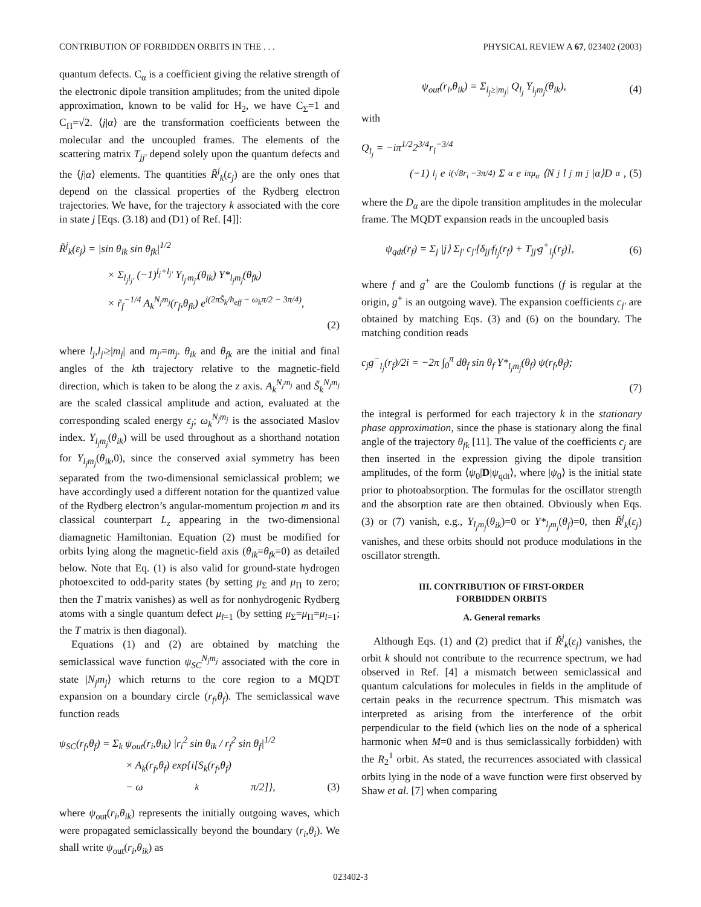CONTRIBUTION OF FORBIDDEN ORBITS IN THE . . . PHYSICAL REVIEW A 67, 023402 (2003)
quantum defects. C<sub>α</sub> is a coefficient giving the relative strength of the electronic dipole transition amplitudes; from the united dipole approximation, known to be valid for H<sub>2</sub>, we have C<sub>Σ</sub>=1 and C<sub>Π</sub>=√2. ⟨j|α⟩ are the transformation coefficients between the molecular and the uncoupled frames. The elements of the scattering matrix T<sub>jj′</sub> depend solely upon the quantum defects and the ⟨j|α⟩ elements. The quantities R̃<sup>j</sup><sub>k</sub>(ε<sub>j</sub>) are the only ones that depend on the classical properties of the Rydberg electron trajectories. We have, for the trajectory k associated with the core in state j [Eqs. (3.18) and (D1) of Ref. [4]]:
R̃<sup>j</sup><sub>k</sub>(ε<sub>j</sub>) = |sin θ<sub>ik</sub> sin θ<sub>fk</sub>|<sup>1/2</sup>
× Σ<sub>l<sub>j</sub>l<sub>j′</sub></sub> (−1)<sup>l<sub>j</sub>+l<sub>j′</sub></sup> Y<sub>l<sub>j′</sub>m<sub>j′</sub></sub>(θ<sub>ik</sub>) Y*<sub>l<sub>j</sub>m<sub>j</sub></sub>(θ<sub>fk</sub>)
× r̃<sub>f</sub><sup>−1/4</sup> A<sub>k</sub><sup>N<sub>j</sub>m<sub>j</sub></sup>(r<sub>f</sub>,θ<sub>fk</sub>) e<sup>i(2πS̃<sub>k</sub>/ħ<sub>eff</sub> − ω<sub>k</sub>π/2 − 3π/4)</sup>,
(2)
where l<sub>j</sub>,l<sub>j′</sub>≥|m<sub>j</sub>| and m<sub>j′</sub>=m<sub>j</sub>. θ<sub>ik</sub> and θ<sub>fk</sub> are the initial and final angles of the kth trajectory relative to the magnetic-field direction, which is taken to be along the z axis. A<sub>k</sub><sup>N<sub>j</sub>m<sub>j</sub></sup> and S̃<sub>k</sub><sup>N<sub>j</sub>m<sub>j</sub></sup> are the scaled classical amplitude and action, evaluated at the corresponding scaled energy ε<sub>j</sub>; ω<sub>k</sub><sup>N<sub>j</sub>m<sub>j</sub></sup> is the associated Maslov index. Y<sub>l<sub>j</sub>m<sub>j</sub></sub>(θ<sub>ik</sub>) will be used throughout as a shorthand notation for Y<sub>l<sub>j</sub>m<sub>j</sub></sub>(θ<sub>ik</sub>,0), since the conserved axial symmetry has been separated from the two-dimensional semiclassical problem; we have accordingly used a different notation for the quantized value of the Rydberg electron’s angular-momentum projection m and its classical counterpart L<sub>z</sub> appearing in the two-dimensional diamagnetic Hamiltonian. Equation (2) must be modified for orbits lying along the magnetic-field axis (θ<sub>ik</sub>=θ<sub>fk</sub>=0) as detailed below. Note that Eq. (1) is also valid for ground-state hydrogen photoexcited to odd-parity states (by setting μ<sub>Σ</sub> and μ<sub>Π</sub> to zero; then the T matrix vanishes) as well as for nonhydrogenic Rydberg atoms with a single quantum defect μ<sub>l</sub><sub>=1</sub> (by setting μ<sub>Σ</sub>=μ<sub>Π</sub>=μ<sub>l</sub><sub>=1</sub>; the T matrix is then diagonal).
Equations (1) and (2) are obtained by matching the semiclassical wave function ψ<sub>SC</sub><sup>N<sub>j</sub>m<sub>j</sub></sup> associated with the core in state |N<sub>j</sub>m<sub>j</sub>⟩ which returns to the core region to a MQDT expansion on a boundary circle (r<sub>f</sub>,θ<sub>f</sub>). The semiclassical wave function reads
ψ<sub>SC</sub>(r<sub>f</sub>,θ<sub>f</sub>) = Σ<sub>k</sub> ψ<sub>out</sub>(r<sub>i</sub>,θ<sub>ik</sub>) |r<sub>i</sub><sup>2</sup> sin θ<sub>ik</sub> / r<sub>f</sub><sup>2</sup> sin θ<sub>f</sub>|<sup>1/2</sup>
× A<sub>k</sub>(r<sub>f</sub>,θ<sub>f</sub>) exp{i[S<sub>k</sub>(r<sub>f</sub>,θ<sub>f</sub>)
− ω<sub>k</sub>π/2]}, (3)
where ψ<sub>out</sub>(r<sub>i</sub>,θ<sub>ik</sub>) represents the initially outgoing waves, which were propagated semiclassically beyond the boundary (r<sub>i</sub>,θ<sub>i</sub>). We shall write ψ<sub>out</sub>(r<sub>i</sub>,θ<sub>ik</sub>) as
ψ<sub>out</sub>(r<sub>i</sub>,θ<sub>ik</sub>) = Σ<sub>l<sub>j</sub>≥|m<sub>j</sub>|</sub> Q<sub>l<sub>j</sub></sub> Y<sub>l<sub>j</sub>m<sub>j</sub></sub>(θ<sub>ik</sub>), (4)
with
Q<sub>l<sub>j</sub></sub> = −iπ<sup>1/2</sup>2<sup>3/4</sup>r<sub>i</sub><sup>−3/4</sup>
(−1)<sup>l<sub>j</sub></sup>e<sup>i(√8r<sub>i</sub> −3π/4)</sup> Σ<sub>α</sub> e<sup>iπμ<sub>α</sub></sup>⟨N<sub>j</sub>l<sub>j</sub>m<sub>j</sub>|α⟩D<sub>α</sub>, (5)
where the D<sub>α</sub> are the dipole transition amplitudes in the molecular frame. The MQDT expansion reads in the uncoupled basis
ψ<sub>qdt</sub>(r<sub>f</sub>) = Σ<sub>j</sub> |j⟩ Σ<sub>j′</sub> c<sub>j′</sub>[δ<sub>jj′</sub>f<sub>l<sub>j</sub></sub>(r<sub>f</sub>) + T<sub>jj′</sub>g<sup>+</sup><sub>l<sub>j</sub></sub>(r<sub>f</sub>)], (6)
where f and g<sup>+</sup> are the Coulomb functions (f is regular at the origin, g<sup>+</sup> is an outgoing wave). The expansion coefficients c<sub>j′</sub> are obtained by matching Eqs. (3) and (6) on the boundary. The matching condition reads
c<sub>j</sub>g<sup>−</sup><sub>l<sub>j</sub></sub>(r<sub>f</sub>)/2i = −2π ∫<sub>0</sub><sup>π</sup> dθ<sub>f</sub> sin θ<sub>f</sub> Y*<sub>l<sub>j</sub>m<sub>j</sub></sub>(θ<sub>f</sub>) ψ(r<sub>f</sub>,θ<sub>f</sub>);
(7)
the integral is performed for each trajectory k in the stationary phase approximation, since the phase is stationary along the final angle of the trajectory θ<sub>fk</sub> [11]. The value of the coefficients c<sub>j</sub> are then inserted in the expression giving the dipole transition amplitudes, of the form ⟨ψ<sub>0</sub>|D|ψ<sub>qdt</sub>⟩, where |ψ<sub>0</sub>⟩ is the initial state prior to photoabsorption. The formulas for the oscillator strength and the absorption rate are then obtained. Obviously when Eqs. (3) or (7) vanish, e.g., Y<sub>l<sub>j</sub>m<sub>j</sub></sub>(θ<sub>ik</sub>)=0 or Y*<sub>l<sub>j</sub>m<sub>j</sub></sub>(θ<sub>f</sub>)=0, then R̃<sup>j</sup><sub>k</sub>(ε<sub>j</sub>) vanishes, and these orbits should not produce modulations in the oscillator strength.
III. CONTRIBUTION OF FIRST-ORDER
FORBIDDEN ORBITS
A. General remarks
Although Eqs. (1) and (2) predict that if R̃<sup>j</sup><sub>k</sub>(ε<sub>j</sub>) vanishes, the orbit k should not contribute to the recurrence spectrum, we had observed in Ref. [4] a mismatch between semiclassical and quantum calculations for molecules in fields in the amplitude of certain peaks in the recurrence spectrum. This mismatch was interpreted as arising from the interference of the orbit perpendicular to the field (which lies on the node of a spherical harmonic when M=0 and is thus semiclassically forbidden) with the R<sub>2</sub><sup>1</sup> orbit. As stated, the recurrences associated with classical orbits lying in the node of a wave function were first observed by Shaw et al. [7] when comparing
023402-3